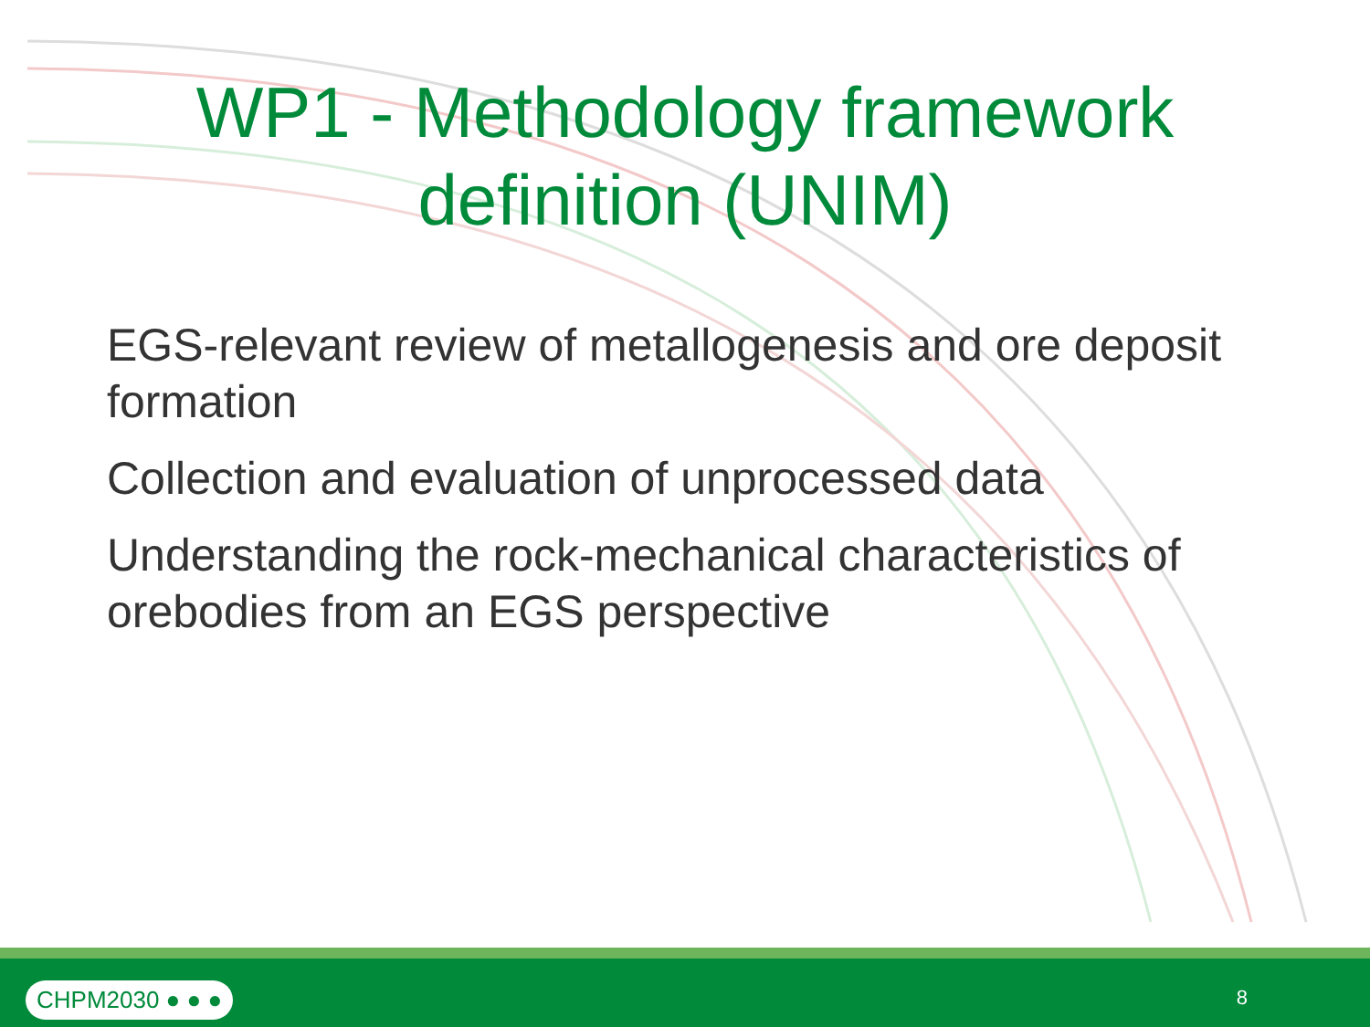WP1 - Methodology framework
definition (UNIM)
EGS-relevant review of metallogenesis and ore deposit formation
Collection and evaluation of unprocessed data
Understanding the rock-mechanical characteristics of orebodies from an EGS perspective
CHPM2030 ● ● ● 8